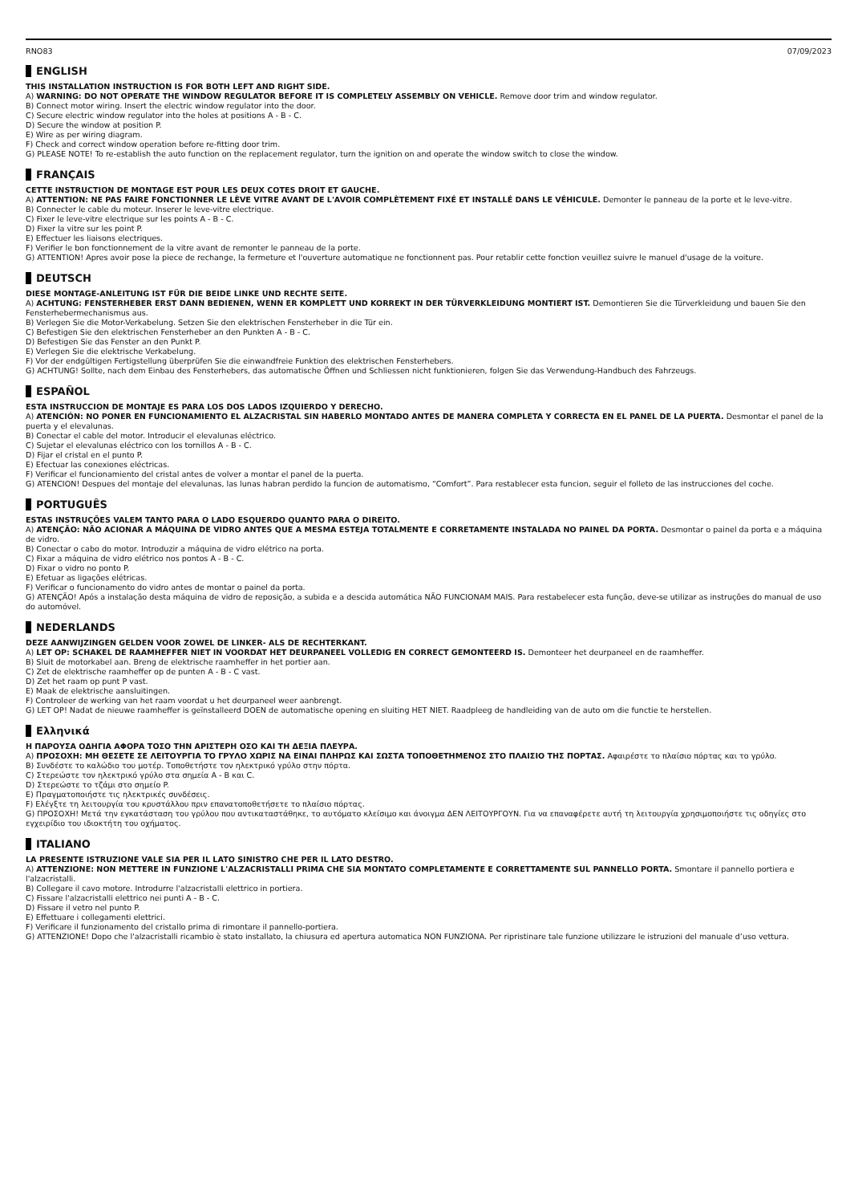RNO83 07/09/2023
ENGLISH
THIS INSTALLATION INSTRUCTION IS FOR BOTH LEFT AND RIGHT SIDE.
A) WARNING: DO NOT OPERATE THE WINDOW REGULATOR BEFORE IT IS COMPLETELY ASSEMBLY ON VEHICLE. Remove door trim and window regulator.
B) Connect motor wiring. Insert the electric window regulator into the door.
C) Secure electric window regulator into the holes at positions A - B - C.
D) Secure the window at position P.
E) Wire as per wiring diagram.
F) Check and correct window operation before re-fitting door trim.
G) PLEASE NOTE! To re-establish the auto function on the replacement regulator, turn the ignition on and operate the window switch to close the window.
FRANÇAIS
CETTE INSTRUCTION DE MONTAGE EST POUR LES DEUX COTES DROIT ET GAUCHE.
A) ATTENTION: NE PAS FAIRE FONCTIONNER LE LÈVE VITRE AVANT DE L'AVOIR COMPLÈTEMENT FIXÉ ET INSTALLÉ DANS LE VÉHICULE. Demonter le panneau de la porte et le leve-vitre.
B) Connecter le cable du moteur. Inserer le leve-vitre electrique.
C) Fixer le leve-vitre electrique sur les points A - B - C.
D) Fixer la vitre sur les point P.
E) Effectuer les liaisons electriques.
F) Verifier le bon fonctionnement de la vitre avant de remonter le panneau de la porte.
G) ATTENTION! Apres avoir pose la piece de rechange, la fermeture et l'ouverture automatique ne fonctionnent pas. Pour retablir cette fonction veuillez suivre le manuel d'usage de la voiture.
DEUTSCH
DIESE MONTAGE-ANLEITUNG IST FÜR DIE BEIDE LINKE UND RECHTE SEITE.
A) ACHTUNG: FENSTERHEBER ERST DANN BEDIENEN, WENN ER KOMPLETT UND KORREKT IN DER TÜRVERKLEIDUNG MONTIERT IST. Demontieren Sie die Türverkleidung und bauen Sie den Fensterhebermechanismus aus.
B) Verlegen Sie die Motor-Verkabelung. Setzen Sie den elektrischen Fensterheber in die Tür ein.
C) Befestigen Sie den elektrischen Fensterheber an den Punkten A - B - C.
D) Befestigen Sie das Fenster an den Punkt P.
E) Verlegen Sie die elektrische Verkabelung.
F) Vor der endgültigen Fertigstellung überprüfen Sie die einwandfreie Funktion des elektrischen Fensterhebers.
G) ACHTUNG! Sollte, nach dem Einbau des Fensterhebers, das automatische Öffnen und Schliessen nicht funktionieren, folgen Sie das Verwendung-Handbuch des Fahrzeugs.
ESPAÑOL
ESTA INSTRUCCION DE MONTAJE ES PARA LOS DOS LADOS IZQUIERDO Y DERECHO.
A) ATENCIÓN: NO PONER EN FUNCIONAMIENTO EL ALZACRISTAL SIN HABERLO MONTADO ANTES DE MANERA COMPLETA Y CORRECTA EN EL PANEL DE LA PUERTA. Desmontar el panel de la puerta y el elevalunas.
B) Conectar el cable del motor. Introducir el elevalunas eléctrico.
C) Sujetar el elevalunas eléctrico con los tornillos A - B - C.
D) Fijar el cristal en el punto P.
E) Efectuar las conexiones eléctricas.
F) Verificar el funcionamiento del cristal antes de volver a montar el panel de la puerta.
G) ATENCION! Despues del montaje del elevalunas, las lunas habran perdido la funcion de automatismo, “Comfort”. Para restablecer esta funcion, seguir el folleto de las instrucciones del coche.
PORTUGUÊS
ESTAS INSTRUÇÕES VALEM TANTO PARA O LADO ESQUERDO QUANTO PARA O DIREITO.
A) ATENÇÃO: NÃO ACIONAR A MÁQUINA DE VIDRO ANTES QUE A MESMA ESTEJA TOTALMENTE E CORRETAMENTE INSTALADA NO PAINEL DA PORTA. Desmontar o painel da porta e a máquina de vidro.
B) Conectar o cabo do motor. Introduzir a máquina de vidro elétrico na porta.
C) Fixar a máquina de vidro elétrico nos pontos A - B - C.
D) Fixar o vidro no ponto P.
E) Efetuar as ligações elétricas.
F) Verificar o funcionamento do vidro antes de montar o painel da porta.
G) ATENÇÃO! Após a instalação desta máquina de vidro de reposição, a subida e a descida automática NÃO FUNCIONAM MAIS. Para restabelecer esta função, deve-se utilizar as instruções do manual de uso do automóvel.
NEDERLANDS
DEZE AANWIJZINGEN GELDEN VOOR ZOWEL DE LINKER- ALS DE RECHTERKANT.
A) LET OP: SCHAKEL DE RAAMHEFFER NIET IN VOORDAT HET DEURPANEEL VOLLEDIG EN CORRECT GEMONTEERD IS. Demonteer het deurpaneel en de raamheffer.
B) Sluit de motorkabel aan. Breng de elektrische raamheffer in het portier aan.
C) Zet de elektrische raamheffer op de punten A - B - C vast.
D) Zet het raam op punt P vast.
E) Maak de elektrische aansluitingen.
F) Controleer de werking van het raam voordat u het deurpaneel weer aanbrengt.
G) LET OP! Nadat de nieuwe raamheffer is geïnstalleerd DOEN de automatische opening en sluiting HET NIET. Raadpleeg de handleiding van de auto om die functie te herstellen.
Ελληνικά
Η ΠΑΡΟΥΣΑ ΟΔΗΓΙΑ ΑΦΟΡΑ ΤΟΣΟ ΤΗΝ ΑΡΙΣΤΕΡΗ ΟΣΟ ΚΑΙ ΤΗ ΔΕΞΙΑ ΠΛΕΥΡΑ.
A) ΠΡΟΣΟΧΗ: ΜΗ ΘΕΣΕΤΕ ΣΕ ΛΕΙΤΟΥΡΓΙΑ ΤΟ ΓΡΥΛΟ ΧΩΡΙΣ ΝΑ ΕΙΝΑΙ ΠΛΗΡΩΣ ΚΑΙ ΣΩΣΤΑ ΤΟΠΟΘΕΤΗΜΕΝΟΣ ΣΤΟ ΠΛΑΙΣΙΟ ΤΗΣ ΠΟΡΤΑΣ. Αφαιρέστε το πλαίσιο πόρτας και το γρύλο.
B) Συνδέστε το καλώδιο του μοτέρ. Τοποθετήστε τον ηλεκτρικό γρύλο στην πόρτα.
C) Στερεώστε τον ηλεκτρικό γρύλο στα σημεία A - B και C.
D) Στερεώστε το τζάμι στο σημείο P.
E) Πραγματοποιήστε τις ηλεκτρικές συνδέσεις.
F) Ελέγξτε τη λειτουργία του κρυστάλλου πριν επανατοποθετήσετε το πλαίσιο πόρτας.
G) ΠΡΟΣΟΧΗ! Μετά την εγκατάσταση του γρύλου που αντικαταστάθηκε, το αυτόματο κλείσιμο και άνοιγμα ΔΕΝ ΛΕΙΤΟΥΡΓΟΥΝ. Για να επαναφέρετε αυτή τη λειτουργία χρησιμοποιήστε τις οδηγίες στο εγχειρίδιο του ιδιοκτήτη του οχήματος.
ITALIANO
LA PRESENTE ISTRUZIONE VALE SIA PER IL LATO SINISTRO CHE PER IL LATO DESTRO.
A) ATTENZIONE: NON METTERE IN FUNZIONE L'ALZACRISTALLI PRIMA CHE SIA MONTATO COMPLETAMENTE E CORRETTAMENTE SUL PANNELLO PORTA. Smontare il pannello portiera e l'alzacristalli.
B) Collegare il cavo motore. Introdurre l'alzacristalli elettrico in portiera.
C) Fissare l'alzacristalli elettrico nei punti A - B - C.
D) Fissare il vetro nel punto P.
E) Effettuare i collegamenti elettrici.
F) Verificare il funzionamento del cristallo prima di rimontare il pannello-portiera.
G) ATTENZIONE! Dopo che l'alzacristalli ricambio è stato installato, la chiusura ed apertura automatica NON FUNZIONA. Per ripristinare tale funzione utilizzare le istruzioni del manuale d’uso vettura.